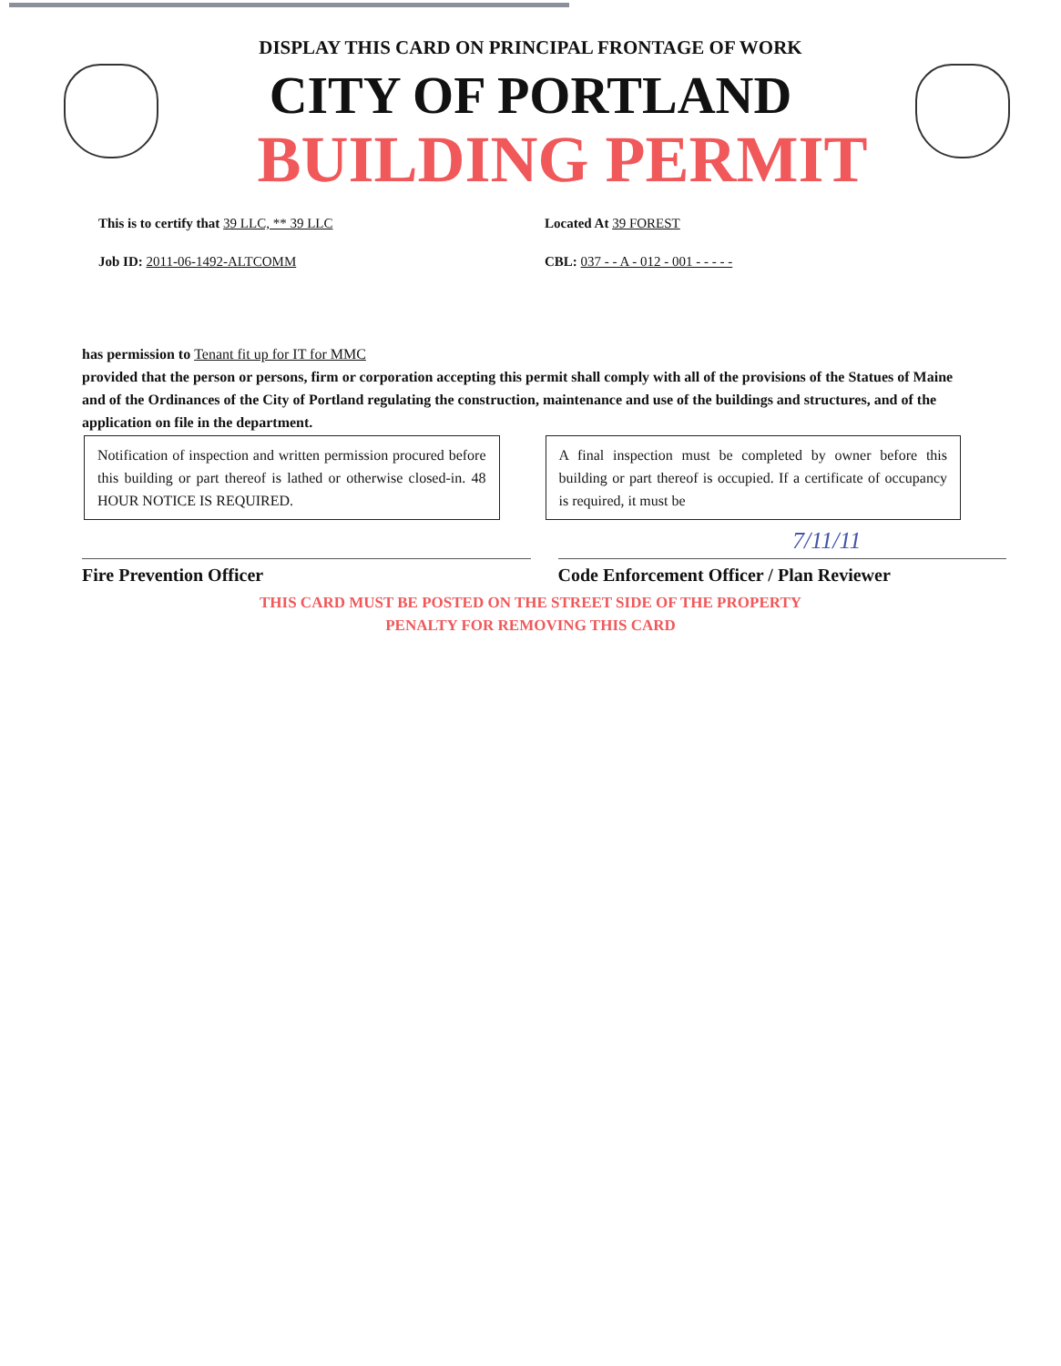DISPLAY THIS CARD ON PRINCIPAL FRONTAGE OF WORK
CITY OF PORTLAND
BUILDING PERMIT
This is to certify that 39 LLC, ** 39 LLC Located At 39 FOREST
Job ID: 2011-06-1492-ALTCOMM CBL: 037 - - A - 012 - 001 - - - - -
has permission to Tenant fit up for IT for MMC
provided that the person or persons, firm or corporation accepting this permit shall comply with all of the provisions of the Statues of Maine and of the Ordinances of the City of Portland regulating the construction, maintenance and use of the buildings and structures, and of the application on file in the department.
Notification of inspection and written permission procured before this building or part thereof is lathed or otherwise closed-in. 48 HOUR NOTICE IS REQUIRED.
A final inspection must be completed by owner before this building or part thereof is occupied. If a certificate of occupancy is required, it must be
7/11/11
Fire Prevention Officer Code Enforcement Officer / Plan Reviewer
THIS CARD MUST BE POSTED ON THE STREET SIDE OF THE PROPERTY
PENALTY FOR REMOVING THIS CARD